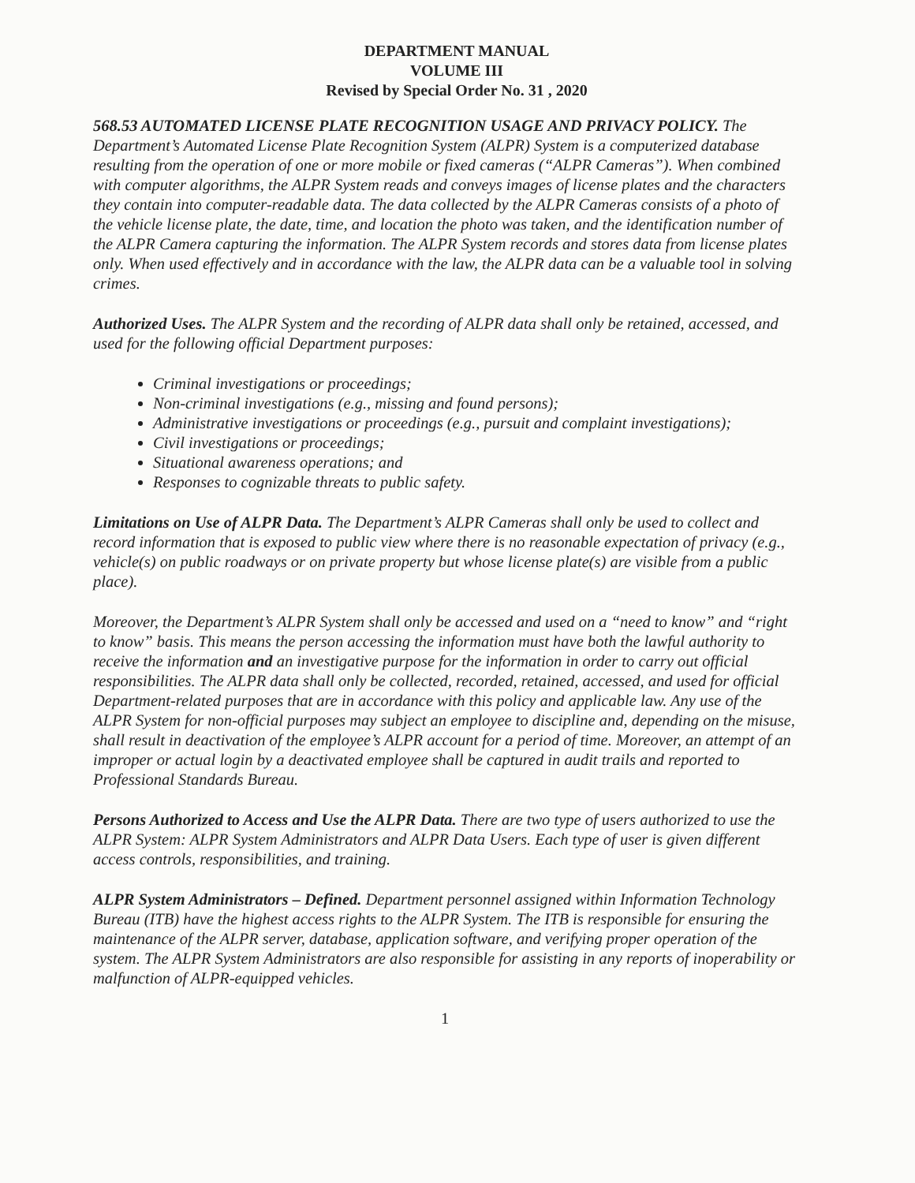DEPARTMENT MANUAL
VOLUME III
Revised by Special Order No. 31 , 2020
568.53 AUTOMATED LICENSE PLATE RECOGNITION USAGE AND PRIVACY POLICY. The Department’s Automated License Plate Recognition System (ALPR) System is a computerized database resulting from the operation of one or more mobile or fixed cameras (“ALPR Cameras”). When combined with computer algorithms, the ALPR System reads and conveys images of license plates and the characters they contain into computer-readable data. The data collected by the ALPR Cameras consists of a photo of the vehicle license plate, the date, time, and location the photo was taken, and the identification number of the ALPR Camera capturing the information. The ALPR System records and stores data from license plates only. When used effectively and in accordance with the law, the ALPR data can be a valuable tool in solving crimes.
Authorized Uses. The ALPR System and the recording of ALPR data shall only be retained, accessed, and used for the following official Department purposes:
Criminal investigations or proceedings;
Non-criminal investigations (e.g., missing and found persons);
Administrative investigations or proceedings (e.g., pursuit and complaint investigations);
Civil investigations or proceedings;
Situational awareness operations; and
Responses to cognizable threats to public safety.
Limitations on Use of ALPR Data. The Department’s ALPR Cameras shall only be used to collect and record information that is exposed to public view where there is no reasonable expectation of privacy (e.g., vehicle(s) on public roadways or on private property but whose license plate(s) are visible from a public place).
Moreover, the Department’s ALPR System shall only be accessed and used on a “need to know” and “right to know” basis. This means the person accessing the information must have both the lawful authority to receive the information and an investigative purpose for the information in order to carry out official responsibilities. The ALPR data shall only be collected, recorded, retained, accessed, and used for official Department-related purposes that are in accordance with this policy and applicable law. Any use of the ALPR System for non-official purposes may subject an employee to discipline and, depending on the misuse, shall result in deactivation of the employee’s ALPR account for a period of time. Moreover, an attempt of an improper or actual login by a deactivated employee shall be captured in audit trails and reported to Professional Standards Bureau.
Persons Authorized to Access and Use the ALPR Data. There are two type of users authorized to use the ALPR System: ALPR System Administrators and ALPR Data Users. Each type of user is given different access controls, responsibilities, and training.
ALPR System Administrators – Defined. Department personnel assigned within Information Technology Bureau (ITB) have the highest access rights to the ALPR System. The ITB is responsible for ensuring the maintenance of the ALPR server, database, application software, and verifying proper operation of the system. The ALPR System Administrators are also responsible for assisting in any reports of inoperability or malfunction of ALPR-equipped vehicles.
1